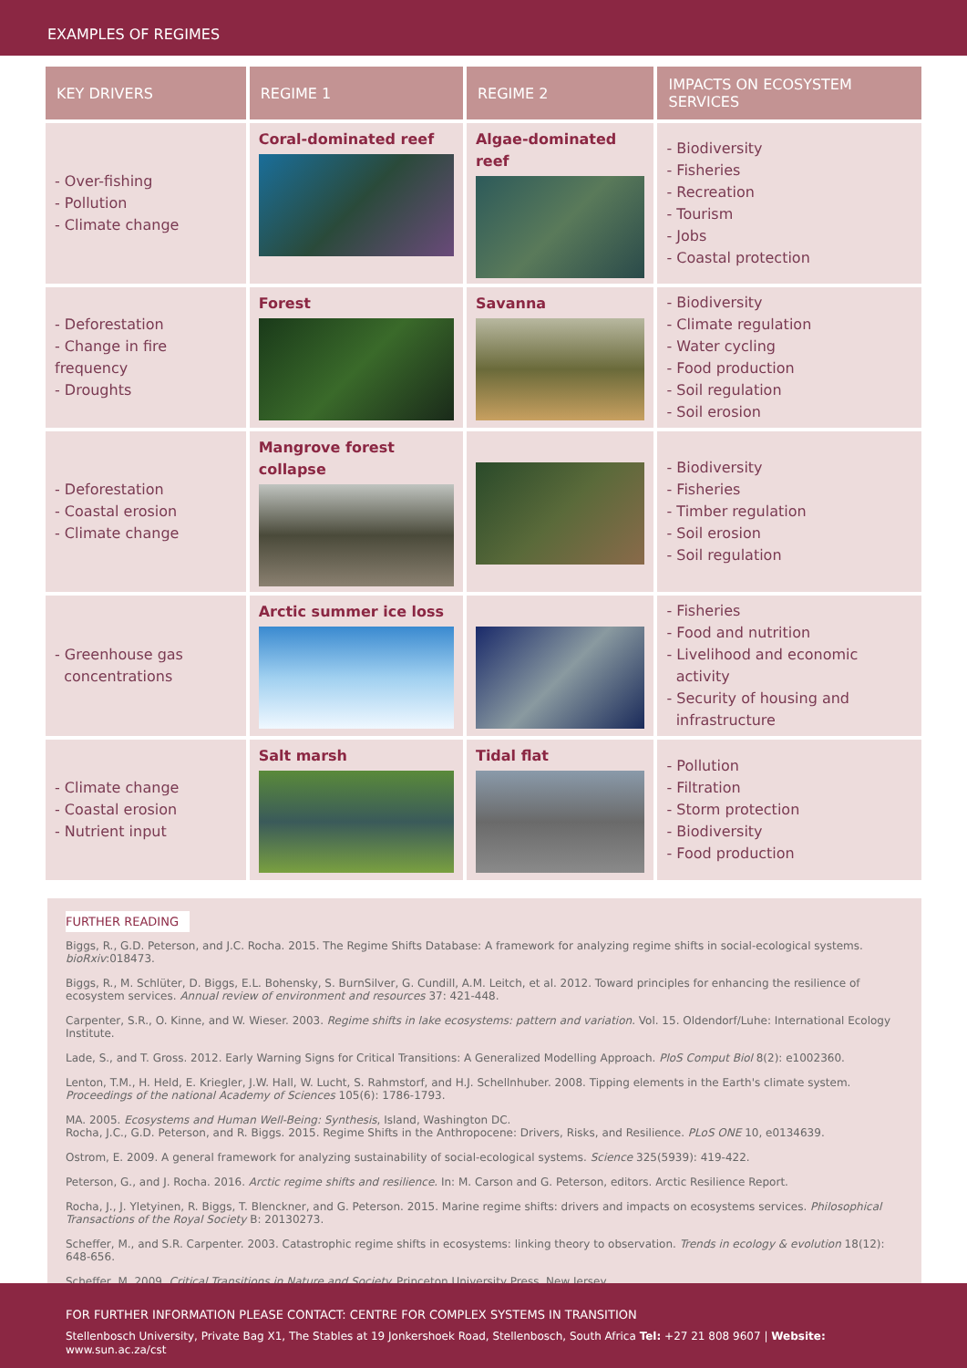EXAMPLES OF REGIMES
| KEY DRIVERS | REGIME 1 | REGIME 2 | IMPACTS ON ECOSYSTEM SERVICES |
| --- | --- | --- | --- |
| - Over-fishing - Pollution - Climate change | Coral-dominated reef | Algae-dominated reef | - Biodiversity - Fisheries - Recreation - Tourism - Jobs - Coastal protection |
| - Deforestation - Change in fire frequency - Droughts | Forest | Savanna | - Biodiversity - Climate regulation - Water cycling - Food production - Soil regulation - Soil erosion |
| - Deforestation - Coastal erosion - Climate change | Mangrove forest collapse | | - Biodiversity - Fisheries - Timber regulation - Soil erosion - Soil regulation |
| - Greenhouse gas concentrations | Arctic summer ice loss | | - Fisheries - Food and nutrition - Livelihood and economic activity - Security of housing and infrastructure |
| - Climate change - Coastal erosion - Nutrient input | Salt marsh | Tidal flat | - Pollution - Filtration - Storm protection - Biodiversity - Food production |
FURTHER READING
Biggs, R., G.D. Peterson, and J.C. Rocha. 2015. The Regime Shifts Database: A framework for analyzing regime shifts in social-ecological systems. bioRxiv:018473.
Biggs, R., M. Schlüter, D. Biggs, E.L. Bohensky, S. BurnSilver, G. Cundill, A.M. Leitch, et al. 2012. Toward principles for enhancing the resilience of ecosystem services. Annual review of environment and resources 37: 421-448.
Carpenter, S.R., O. Kinne, and W. Wieser. 2003. Regime shifts in lake ecosystems: pattern and variation. Vol. 15. Oldendorf/Luhe: International Ecology Institute.
Lade, S., and T. Gross. 2012. Early Warning Signs for Critical Transitions: A Generalized Modelling Approach. PloS Comput Biol 8(2): e1002360.
Lenton, T.M., H. Held, E. Kriegler, J.W. Hall, W. Lucht, S. Rahmstorf, and H.J. Schellnhuber. 2008. Tipping elements in the Earth's climate system. Proceedings of the national Academy of Sciences 105(6): 1786-1793.
MA. 2005. Ecosystems and Human Well-Being: Synthesis, Island, Washington DC.
Rocha, J.C., G.D. Peterson, and R. Biggs. 2015. Regime Shifts in the Anthropocene: Drivers, Risks, and Resilience. PLoS ONE 10, e0134639.
Ostrom, E. 2009. A general framework for analyzing sustainability of social-ecological systems. Science 325(5939): 419-422.
Peterson, G., and J. Rocha. 2016. Arctic regime shifts and resilience. In: M. Carson and G. Peterson, editors. Arctic Resilience Report.
Rocha, J., J. Yletyinen, R. Biggs, T. Blenckner, and G. Peterson. 2015. Marine regime shifts: drivers and impacts on ecosystems services. Philosophical Transactions of the Royal Society B: 20130273.
Scheffer, M., and S.R. Carpenter. 2003. Catastrophic regime shifts in ecosystems: linking theory to observation. Trends in ecology & evolution 18(12): 648-656.
Scheffer, M. 2009. Critical Transitions in Nature and Society. Princeton University Press, New Jersey.
FOR FURTHER INFORMATION PLEASE CONTACT: CENTRE FOR COMPLEX SYSTEMS IN TRANSITION
Stellenbosch University, Private Bag X1, The Stables at 19 Jonkershoek Road, Stellenbosch, South Africa Tel: +27 21 808 9607 | Website: www.sun.ac.za/cst